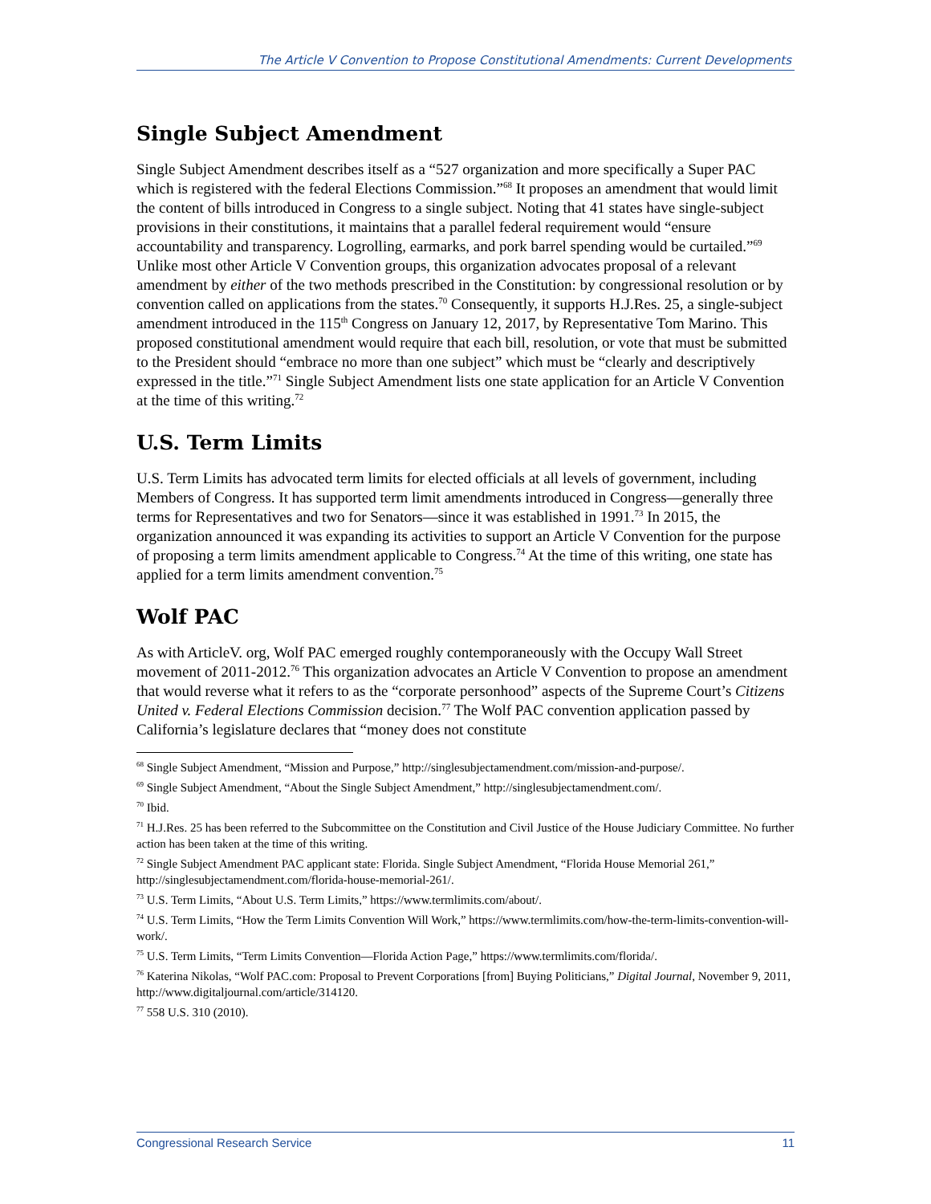The Article V Convention to Propose Constitutional Amendments: Current Developments
Single Subject Amendment
Single Subject Amendment describes itself as a “527 organization and more specifically a Super PAC which is registered with the federal Elections Commission.”<sup>68</sup> It proposes an amendment that would limit the content of bills introduced in Congress to a single subject. Noting that 41 states have single-subject provisions in their constitutions, it maintains that a parallel federal requirement would “ensure accountability and transparency. Logrolling, earmarks, and pork barrel spending would be curtailed.”<sup>69</sup> Unlike most other Article V Convention groups, this organization advocates proposal of a relevant amendment by either of the two methods prescribed in the Constitution: by congressional resolution or by convention called on applications from the states.<sup>70</sup> Consequently, it supports H.J.Res. 25, a single-subject amendment introduced in the 115<sup>th</sup> Congress on January 12, 2017, by Representative Tom Marino. This proposed constitutional amendment would require that each bill, resolution, or vote that must be submitted to the President should “embrace no more than one subject” which must be “clearly and descriptively expressed in the title.”<sup>71</sup> Single Subject Amendment lists one state application for an Article V Convention at the time of this writing.<sup>72</sup>
U.S. Term Limits
U.S. Term Limits has advocated term limits for elected officials at all levels of government, including Members of Congress. It has supported term limit amendments introduced in Congress—generally three terms for Representatives and two for Senators—since it was established in 1991.<sup>73</sup> In 2015, the organization announced it was expanding its activities to support an Article V Convention for the purpose of proposing a term limits amendment applicable to Congress.<sup>74</sup> At the time of this writing, one state has applied for a term limits amendment convention.<sup>75</sup>
Wolf PAC
As with ArticleV. org, Wolf PAC emerged roughly contemporaneously with the Occupy Wall Street movement of 2011-2012.<sup>76</sup> This organization advocates an Article V Convention to propose an amendment that would reverse what it refers to as the “corporate personhood” aspects of the Supreme Court’s Citizens United v. Federal Elections Commission decision.<sup>77</sup> The Wolf PAC convention application passed by California’s legislature declares that “money does not constitute
<sup>68</sup> Single Subject Amendment, “Mission and Purpose,” http://singlesubjectamendment.com/mission-and-purpose/.
<sup>69</sup> Single Subject Amendment, “About the Single Subject Amendment,” http://singlesubjectamendment.com/.
<sup>70</sup> Ibid.
<sup>71</sup> H.J.Res. 25 has been referred to the Subcommittee on the Constitution and Civil Justice of the House Judiciary Committee. No further action has been taken at the time of this writing.
<sup>72</sup> Single Subject Amendment PAC applicant state: Florida. Single Subject Amendment, “Florida House Memorial 261,” http://singlesubjectamendment.com/florida-house-memorial-261/.
<sup>73</sup> U.S. Term Limits, “About U.S. Term Limits,” https://www.termlimits.com/about/.
<sup>74</sup> U.S. Term Limits, “How the Term Limits Convention Will Work,” https://www.termlimits.com/how-the-term-limits-convention-will-work/.
<sup>75</sup> U.S. Term Limits, “Term Limits Convention—Florida Action Page,” https://www.termlimits.com/florida/.
<sup>76</sup> Katerina Nikolas, “Wolf PAC.com: Proposal to Prevent Corporations [from] Buying Politicians,” Digital Journal, November 9, 2011, http://www.digitaljournal.com/article/314120.
<sup>77</sup> 558 U.S. 310 (2010).
Congressional Research Service 11